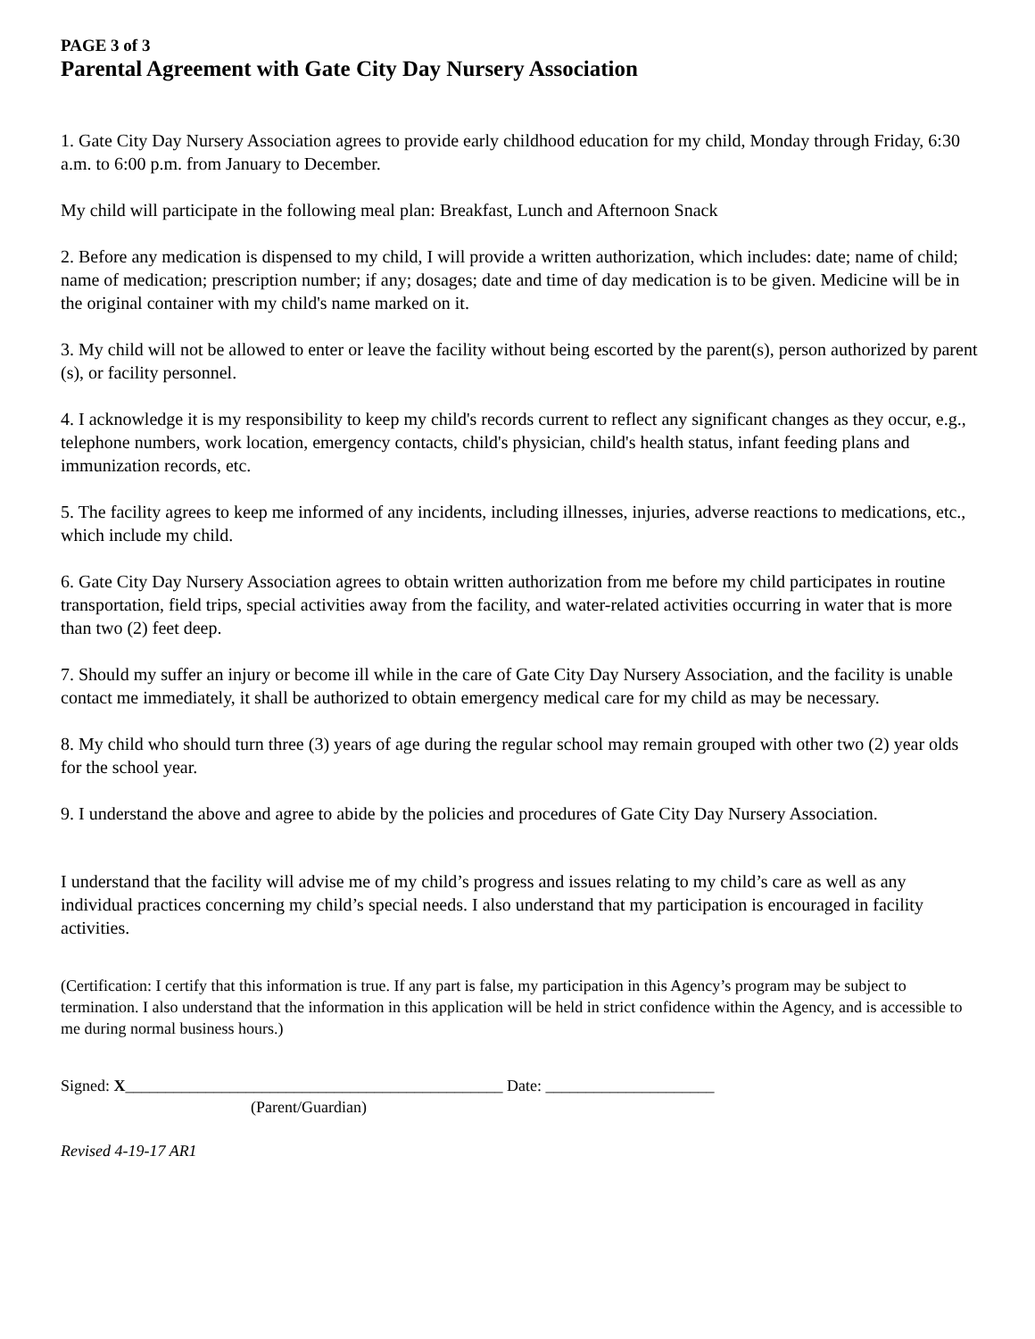PAGE 3 of 3
Parental Agreement with Gate City Day Nursery Association
1. Gate City Day Nursery Association agrees to provide early childhood education for my child, Monday through Friday, 6:30 a.m. to 6:00 p.m. from January to December.
My child will participate in the following meal plan: Breakfast, Lunch and Afternoon Snack
2. Before any medication is dispensed to my child, I will provide a written authorization, which includes: date; name of child; name of medication; prescription number; if any; dosages; date and time of day medication is to be given. Medicine will be in the original container with my child's name marked on it.
3. My child will not be allowed to enter or leave the facility without being escorted by the parent(s), person authorized by parent (s), or facility personnel.
4. I acknowledge it is my responsibility to keep my child's records current to reflect any significant changes as they occur, e.g., telephone numbers, work location, emergency contacts, child's physician, child's health status, infant feeding plans and immunization records, etc.
5. The facility agrees to keep me informed of any incidents, including illnesses, injuries, adverse reactions to medications, etc., which include my child.
6. Gate City Day Nursery Association agrees to obtain written authorization from me before my child participates in routine transportation, field trips, special activities away from the facility, and water-related activities occurring in water that is more than two (2) feet deep.
7. Should my suffer an injury or become ill while in the care of Gate City Day Nursery Association, and the facility is unable contact me immediately, it shall be authorized to obtain emergency medical care for my child as may be necessary.
8. My child who should turn three (3) years of age during the regular school may remain grouped with other two (2) year olds for the school year.
9. I understand the above and agree to abide by the policies and procedures of Gate City Day Nursery Association.
I understand that the facility will advise me of my child’s progress and issues relating to my child’s care as well as any individual practices concerning my child’s special needs. I also understand that my participation is encouraged in facility activities.
(Certification: I certify that this information is true. If any part is false, my participation in this Agency’s program may be subject to termination. I also understand that the information in this application will be held in strict confidence within the Agency, and is accessible to me during normal business hours.)
Signed: X_______________________________________________ Date: _____________________
(Parent/Guardian)
Revised 4-19-17 AR1